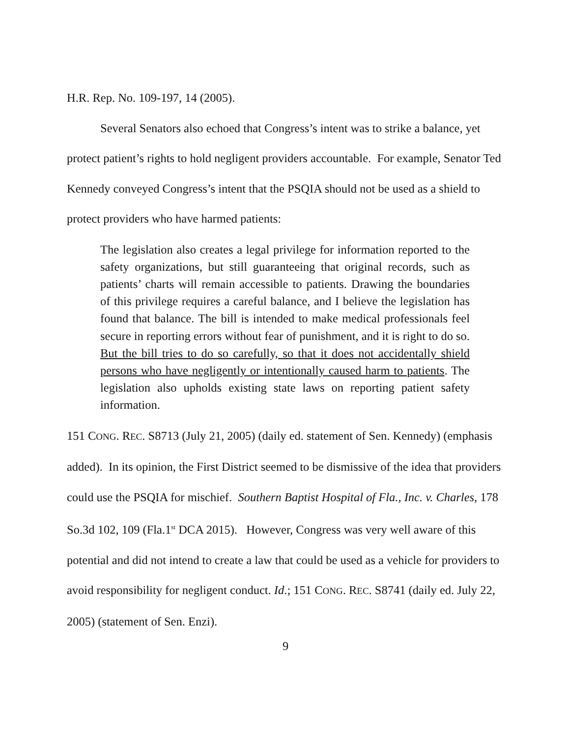H.R. Rep. No. 109-197, 14 (2005).
Several Senators also echoed that Congress’s intent was to strike a balance, yet protect patient’s rights to hold negligent providers accountable. For example, Senator Ted Kennedy conveyed Congress’s intent that the PSQIA should not be used as a shield to protect providers who have harmed patients:
The legislation also creates a legal privilege for information reported to the safety organizations, but still guaranteeing that original records, such as patients’ charts will remain accessible to patients. Drawing the boundaries of this privilege requires a careful balance, and I believe the legislation has found that balance. The bill is intended to make medical professionals feel secure in reporting errors without fear of punishment, and it is right to do so. But the bill tries to do so carefully, so that it does not accidentally shield persons who have negligently or intentionally caused harm to patients. The legislation also upholds existing state laws on reporting patient safety information.
151 CONG. REC. S8713 (July 21, 2005) (daily ed. statement of Sen. Kennedy) (emphasis added). In its opinion, the First District seemed to be dismissive of the idea that providers could use the PSQIA for mischief. Southern Baptist Hospital of Fla., Inc. v. Charles, 178 So.3d 102, 109 (Fla.1<sup>st</sup> DCA 2015). However, Congress was very well aware of this potential and did not intend to create a law that could be used as a vehicle for providers to avoid responsibility for negligent conduct. Id.; 151 CONG. REC. S8741 (daily ed. July 22, 2005) (statement of Sen. Enzi).
9